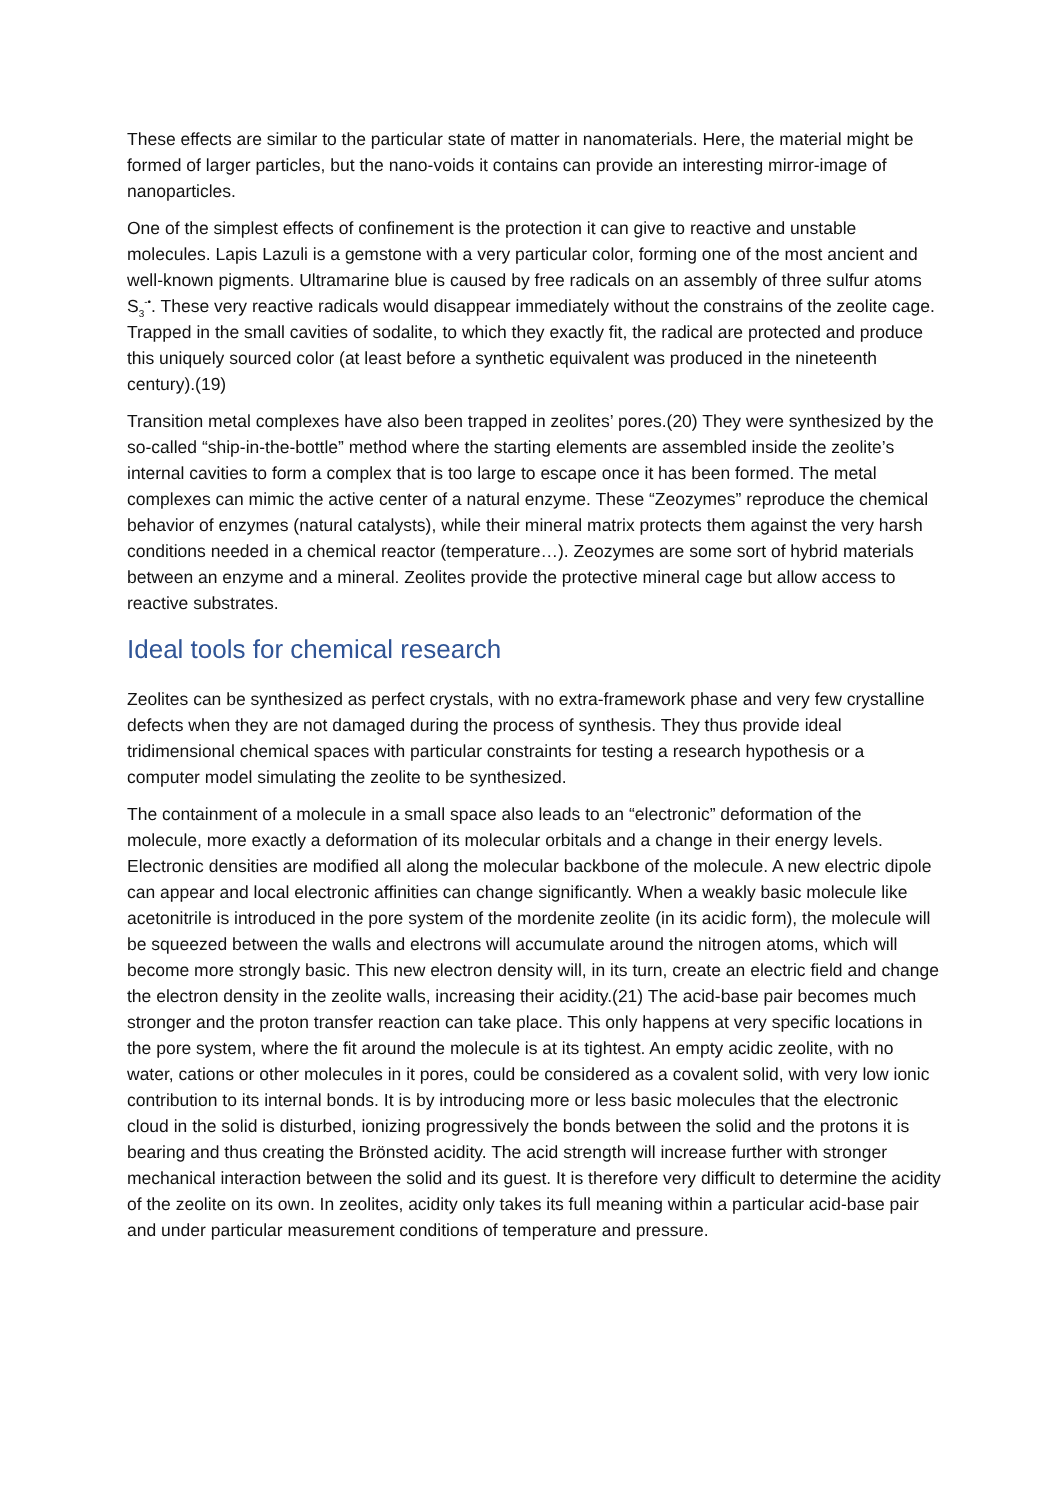These effects are similar to the particular state of matter in nanomaterials. Here, the material might be formed of larger particles, but the nano-voids it contains can provide an interesting mirror-image of nanoparticles.
One of the simplest effects of confinement is the protection it can give to reactive and unstable molecules. Lapis Lazuli is a gemstone with a very particular color, forming one of the most ancient and well-known pigments. Ultramarine blue is caused by free radicals on an assembly of three sulfur atoms S<sub>3</sub><sup>-•</sup>. These very reactive radicals would disappear immediately without the constrains of the zeolite cage. Trapped in the small cavities of sodalite, to which they exactly fit, the radical are protected and produce this uniquely sourced color (at least before a synthetic equivalent was produced in the nineteenth century).(19)
Transition metal complexes have also been trapped in zeolites’ pores.(20) They were synthesized by the so-called “ship-in-the-bottle” method where the starting elements are assembled inside the zeolite’s internal cavities to form a complex that is too large to escape once it has been formed. The metal complexes can mimic the active center of a natural enzyme. These “Zeozymes” reproduce the chemical behavior of enzymes (natural catalysts), while their mineral matrix protects them against the very harsh conditions needed in a chemical reactor (temperature…). Zeozymes are some sort of hybrid materials between an enzyme and a mineral. Zeolites provide the protective mineral cage but allow access to reactive substrates.
Ideal tools for chemical research
Zeolites can be synthesized as perfect crystals, with no extra-framework phase and very few crystalline defects when they are not damaged during the process of synthesis. They thus provide ideal tridimensional chemical spaces with particular constraints for testing a research hypothesis or a computer model simulating the zeolite to be synthesized.
The containment of a molecule in a small space also leads to an “electronic” deformation of the molecule, more exactly a deformation of its molecular orbitals and a change in their energy levels. Electronic densities are modified all along the molecular backbone of the molecule. A new electric dipole can appear and local electronic affinities can change significantly. When a weakly basic molecule like acetonitrile is introduced in the pore system of the mordenite zeolite (in its acidic form), the molecule will be squeezed between the walls and electrons will accumulate around the nitrogen atoms, which will become more strongly basic. This new electron density will, in its turn, create an electric field and change the electron density in the zeolite walls, increasing their acidity.(21) The acid-base pair becomes much stronger and the proton transfer reaction can take place. This only happens at very specific locations in the pore system, where the fit around the molecule is at its tightest. An empty acidic zeolite, with no water, cations or other molecules in it pores, could be considered as a covalent solid, with very low ionic contribution to its internal bonds. It is by introducing more or less basic molecules that the electronic cloud in the solid is disturbed, ionizing progressively the bonds between the solid and the protons it is bearing and thus creating the Brönsted acidity. The acid strength will increase further with stronger mechanical interaction between the solid and its guest. It is therefore very difficult to determine the acidity of the zeolite on its own. In zeolites, acidity only takes its full meaning within a particular acid-base pair and under particular measurement conditions of temperature and pressure.